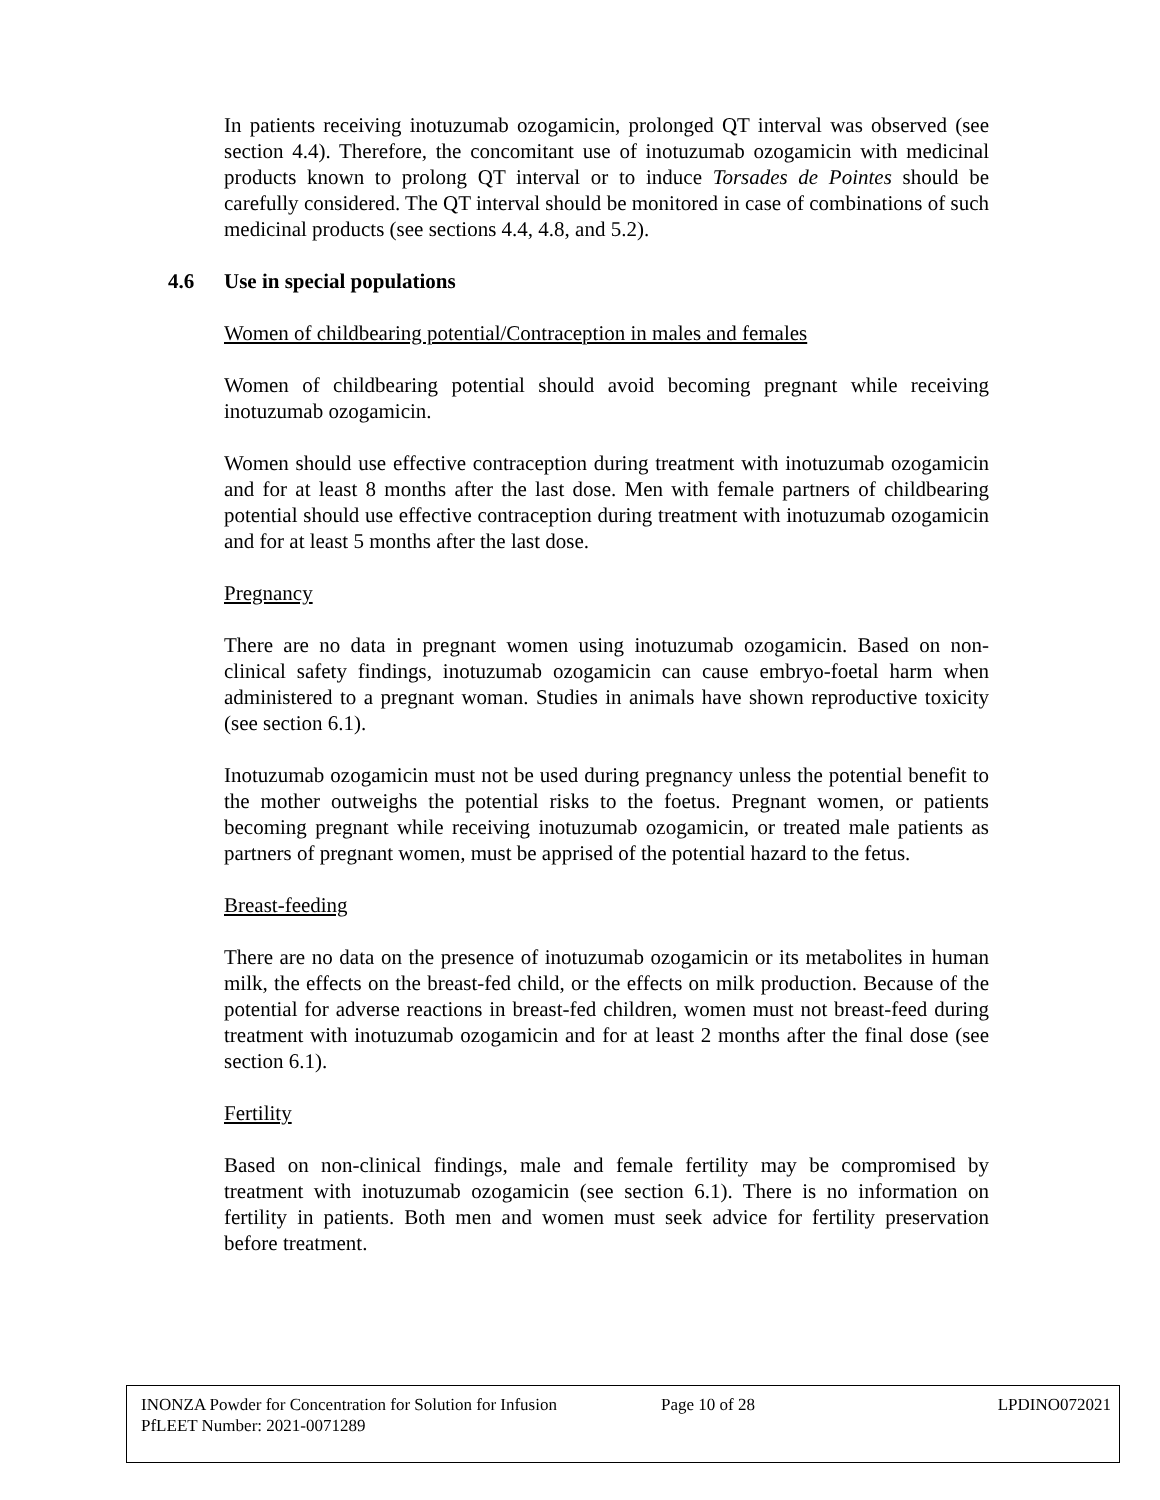In patients receiving inotuzumab ozogamicin, prolonged QT interval was observed (see section 4.4). Therefore, the concomitant use of inotuzumab ozogamicin with medicinal products known to prolong QT interval or to induce Torsades de Pointes should be carefully considered. The QT interval should be monitored in case of combinations of such medicinal products (see sections 4.4, 4.8, and 5.2).
4.6 Use in special populations
Women of childbearing potential/Contraception in males and females
Women of childbearing potential should avoid becoming pregnant while receiving inotuzumab ozogamicin.
Women should use effective contraception during treatment with inotuzumab ozogamicin and for at least 8 months after the last dose. Men with female partners of childbearing potential should use effective contraception during treatment with inotuzumab ozogamicin and for at least 5 months after the last dose.
Pregnancy
There are no data in pregnant women using inotuzumab ozogamicin. Based on non-clinical safety findings, inotuzumab ozogamicin can cause embryo-foetal harm when administered to a pregnant woman. Studies in animals have shown reproductive toxicity (see section 6.1).
Inotuzumab ozogamicin must not be used during pregnancy unless the potential benefit to the mother outweighs the potential risks to the foetus. Pregnant women, or patients becoming pregnant while receiving inotuzumab ozogamicin, or treated male patients as partners of pregnant women, must be apprised of the potential hazard to the fetus.
Breast-feeding
There are no data on the presence of inotuzumab ozogamicin or its metabolites in human milk, the effects on the breast-fed child, or the effects on milk production. Because of the potential for adverse reactions in breast-fed children, women must not breast-feed during treatment with inotuzumab ozogamicin and for at least 2 months after the final dose (see section 6.1).
Fertility
Based on non-clinical findings, male and female fertility may be compromised by treatment with inotuzumab ozogamicin (see section 6.1). There is no information on fertility in patients. Both men and women must seek advice for fertility preservation before treatment.
INONZA Powder for Concentration for Solution for Infusion
Page 10 of 28 LPDINO072021
PfLEET Number: 2021-0071289